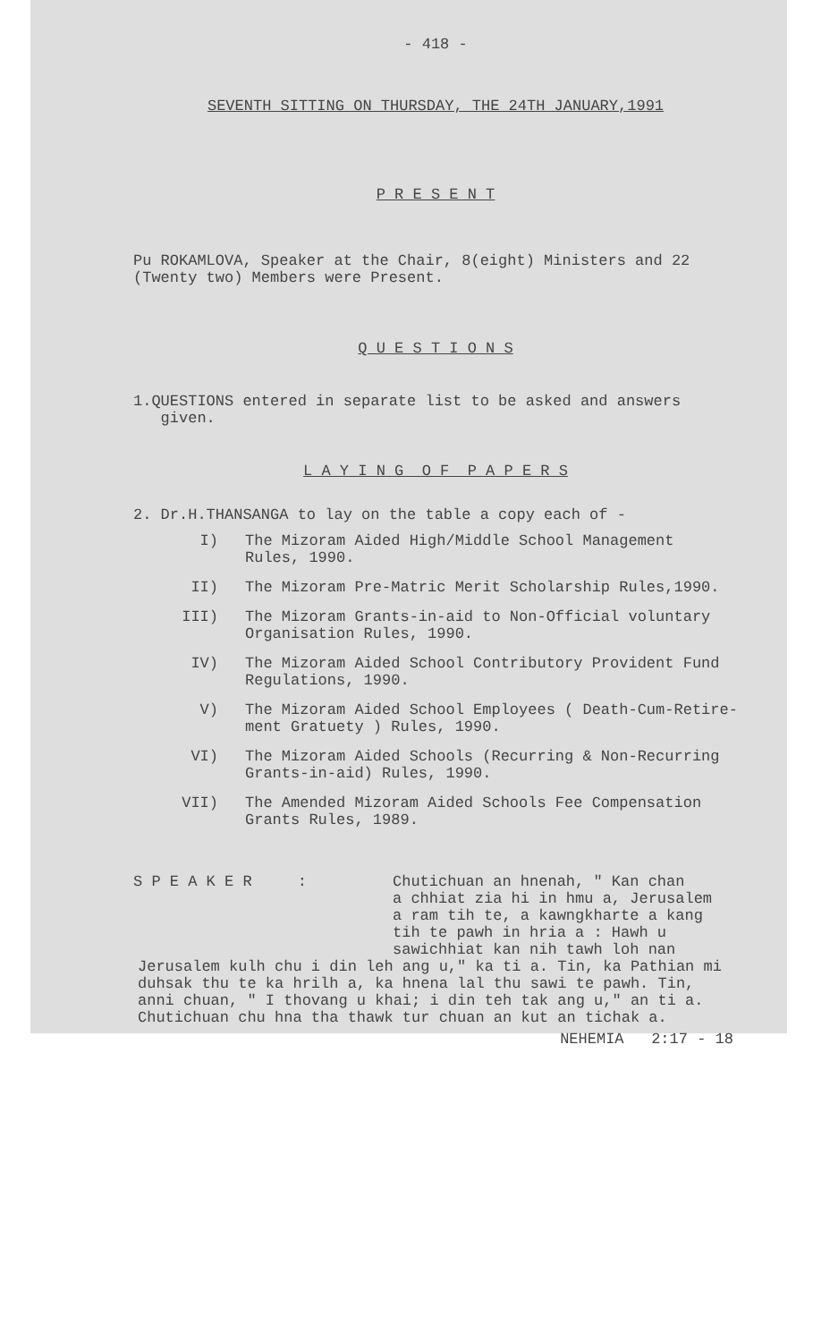- 418 -
SEVENTH SITTING ON THURSDAY, THE 24TH JANUARY,1991
P R E S E N T
Pu ROKAMLOVA, Speaker at the Chair, 8(eight) Ministers and 22 (Twenty two) Members were Present.
Q U E S T I O N S
1.QUESTIONS entered in separate list to be asked and answers
given.
L A Y I N G O F P A P E R S
2. Dr.H.THANSANGA to lay on the table a copy each of -
I) The Mizoram Aided High/Middle School Management
Rules, 1990.
II) The Mizoram Pre-Matric Merit Scholarship Rules,1990.
III) The Mizoram Grants-in-aid to Non-Official voluntary
Organisation Rules, 1990.
IV) The Mizoram Aided School Contributory Provident Fund
Regulations, 1990.
V) The Mizoram Aided School Employees ( Death-Cum-Retire-
ment Gratuety ) Rules, 1990.
VI) The Mizoram Aided Schools (Recurring & Non-Recurring
Grants-in-aid) Rules, 1990.
VII) The Amended Mizoram Aided Schools Fee Compensation
Grants Rules, 1989.
S P E A K E R : Chutichuan an hnenah, " Kan chan
a chhiat zia hi in hmu a, Jerusalem
a ram tih te, a kawngkharte a kang
tih te pawh in hria a : Hawh u
sawichhiat kan nih tawh loh nan
Jerusalem kulh chu i din leh ang u," ka ti a. Tin, ka Pathian mi duhsak thu te ka hrilh a, ka hnena lal thu sawi te pawh. Tin, anni chuan, " I thovang u khai; i din teh tak ang u," an ti a. Chutichuan chu hna tha thawk tur chuan an kut an tichak a.
NEHEMIA 2:17 - 18